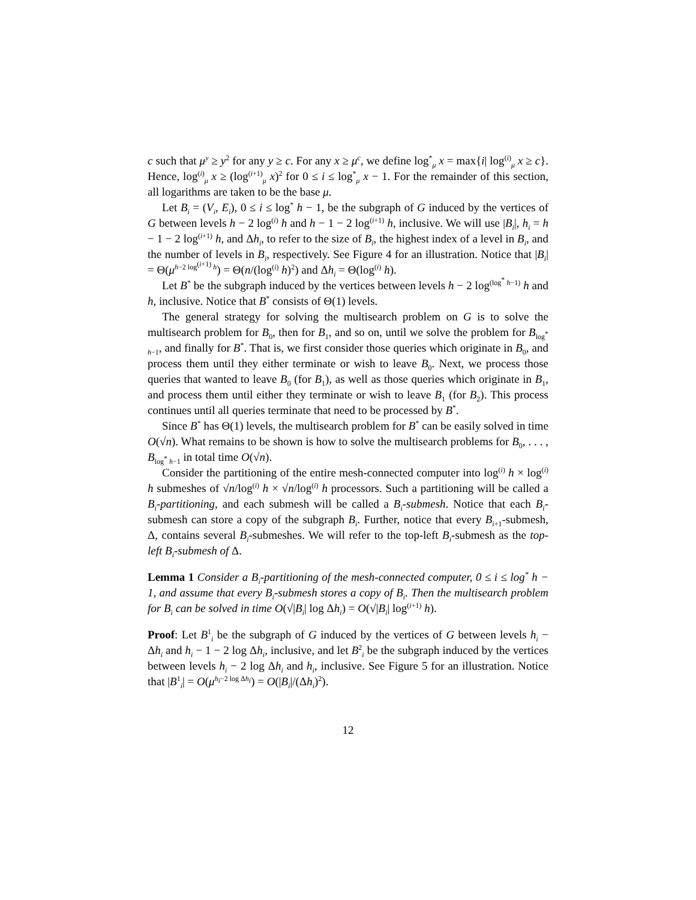c such that μ<sup>y</sup> ≥ y<sup>2</sup> for any y ≥ c. For any x ≥ μ<sup>c</sup>, we define log<sup>*</sup><sub>μ</sub> x = max{i| log<sup>(i)</sup><sub>μ</sub> x ≥ c}. Hence, log<sup>(i)</sup><sub>μ</sub> x ≥ (log<sup>(i+1)</sup><sub>μ</sub> x)<sup>2</sup> for 0 ≤ i ≤ log<sup>*</sup><sub>μ</sub> x − 1. For the remainder of this section, all logarithms are taken to be the base μ.
Let B<sub>i</sub> = (V<sub>i</sub>, E<sub>i</sub>), 0 ≤ i ≤ log<sup>*</sup> h − 1, be the subgraph of G induced by the vertices of G between levels h − 2 log<sup>(i)</sup> h and h − 1 − 2 log<sup>(i+1)</sup> h, inclusive. We will use |B<sub>i</sub>|, h<sub>i</sub> = h − 1 − 2 log<sup>(i+1)</sup> h, and Δh<sub>i</sub>, to refer to the size of B<sub>i</sub>, the highest index of a level in B<sub>i</sub>, and the number of levels in B<sub>i</sub>, respectively. See Figure 4 for an illustration. Notice that |B<sub>i</sub>| = Θ(μ<sup>h−2 log<sup>(i+1)</sup> h</sup>) = Θ(n/(log<sup>(i)</sup> h)<sup>2</sup>) and Δh<sub>i</sub> = Θ(log<sup>(i)</sup> h).
Let B<sup>*</sup> be the subgraph induced by the vertices between levels h − 2 log<sup>(log<sup>*</sup> h−1)</sup> h and h, inclusive. Notice that B<sup>*</sup> consists of Θ(1) levels.
The general strategy for solving the multisearch problem on G is to solve the multisearch problem for B<sub>0</sub>, then for B<sub>1</sub>, and so on, until we solve the problem for B<sub>log<sup>*</sup> h−1</sub>, and finally for B<sup>*</sup>. That is, we first consider those queries which originate in B<sub>0</sub>, and process them until they either terminate or wish to leave B<sub>0</sub>. Next, we process those queries that wanted to leave B<sub>0</sub> (for B<sub>1</sub>), as well as those queries which originate in B<sub>1</sub>, and process them until either they terminate or wish to leave B<sub>1</sub> (for B<sub>2</sub>). This process continues until all queries terminate that need to be processed by B<sup>*</sup>.
Since B<sup>*</sup> has Θ(1) levels, the multisearch problem for B<sup>*</sup> can be easily solved in time O(√n). What remains to be shown is how to solve the multisearch problems for B<sub>0</sub>, . . . , B<sub>log<sup>*</sup> h−1</sub> in total time O(√n).
Consider the partitioning of the entire mesh-connected computer into log<sup>(i)</sup> h × log<sup>(i)</sup> h submeshes of √n/log<sup>(i)</sup> h × √n/log<sup>(i)</sup> h processors. Such a partitioning will be called a B<sub>i</sub>-partitioning, and each submesh will be called a B<sub>i</sub>-submesh. Notice that each B<sub>i</sub>-submesh can store a copy of the subgraph B<sub>i</sub>. Further, notice that every B<sub>i+1</sub>-submesh, Δ, contains several B<sub>i</sub>-submeshes. We will refer to the top-left B<sub>i</sub>-submesh as the top-left B<sub>i</sub>-submesh of Δ.
Lemma 1 Consider a B<sub>i</sub>-partitioning of the mesh-connected computer, 0 ≤ i ≤ log<sup>*</sup> h − 1, and assume that every B<sub>i</sub>-submesh stores a copy of B<sub>i</sub>. Then the multisearch problem for B<sub>i</sub> can be solved in time O(√|B<sub>i</sub>| log Δh<sub>i</sub>) = O(√|B<sub>i</sub>| log<sup>(i+1)</sup> h).
Proof: Let B<sup>1</sup><sub>i</sub> be the subgraph of G induced by the vertices of G between levels h<sub>i</sub> − Δh<sub>i</sub> and h<sub>i</sub> − 1 − 2 log Δh<sub>i</sub>, inclusive, and let B<sup>2</sup><sub>i</sub> be the subgraph induced by the vertices between levels h<sub>i</sub> − 2 log Δh<sub>i</sub> and h<sub>i</sub>, inclusive. See Figure 5 for an illustration. Notice that |B<sup>1</sup><sub>i</sub>| = O(μ<sup>h<sub>i</sub>−2 log Δh<sub>i</sub></sup>) = O(|B<sub>i</sub>|/(Δh<sub>i</sub>)<sup>2</sup>).
12